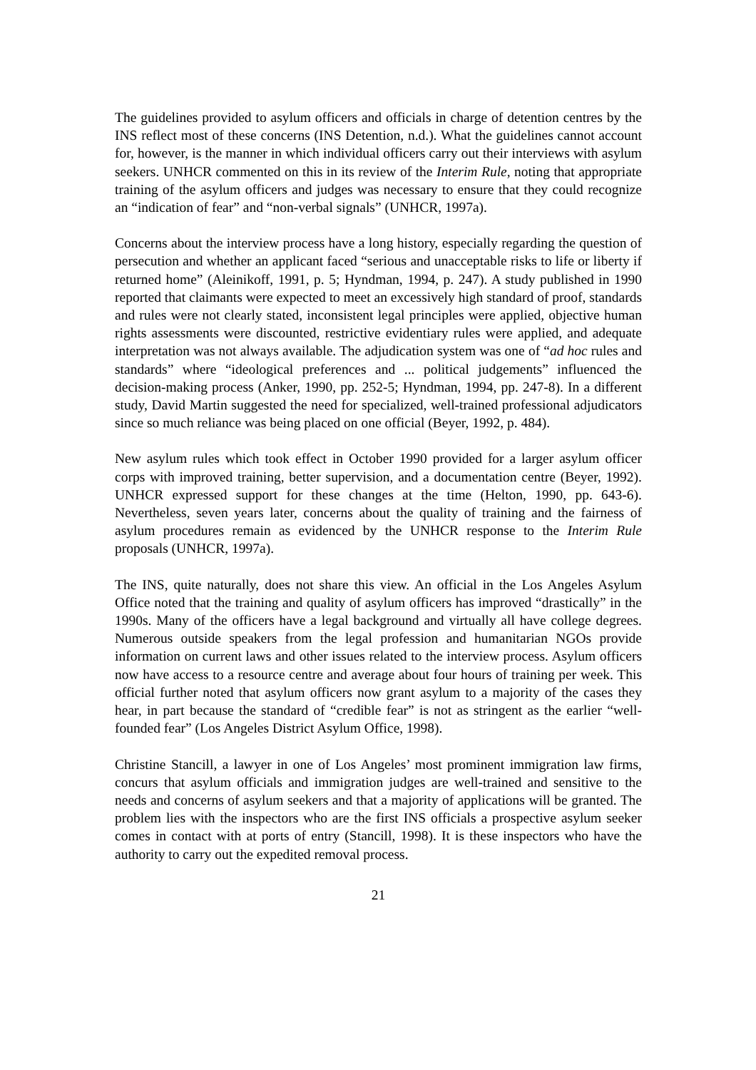The guidelines provided to asylum officers and officials in charge of detention centres by the INS reflect most of these concerns (INS Detention, n.d.). What the guidelines cannot account for, however, is the manner in which individual officers carry out their interviews with asylum seekers. UNHCR commented on this in its review of the Interim Rule, noting that appropriate training of the asylum officers and judges was necessary to ensure that they could recognize an “indication of fear” and “non-verbal signals” (UNHCR, 1997a).
Concerns about the interview process have a long history, especially regarding the question of persecution and whether an applicant faced “serious and unacceptable risks to life or liberty if returned home” (Aleinikoff, 1991, p. 5; Hyndman, 1994, p. 247). A study published in 1990 reported that claimants were expected to meet an excessively high standard of proof, standards and rules were not clearly stated, inconsistent legal principles were applied, objective human rights assessments were discounted, restrictive evidentiary rules were applied, and adequate interpretation was not always available. The adjudication system was one of “ad hoc rules and standards” where “ideological preferences and ... political judgements” influenced the decision-making process (Anker, 1990, pp. 252-5; Hyndman, 1994, pp. 247-8). In a different study, David Martin suggested the need for specialized, well-trained professional adjudicators since so much reliance was being placed on one official (Beyer, 1992, p. 484).
New asylum rules which took effect in October 1990 provided for a larger asylum officer corps with improved training, better supervision, and a documentation centre (Beyer, 1992). UNHCR expressed support for these changes at the time (Helton, 1990, pp. 643-6). Nevertheless, seven years later, concerns about the quality of training and the fairness of asylum procedures remain as evidenced by the UNHCR response to the Interim Rule proposals (UNHCR, 1997a).
The INS, quite naturally, does not share this view. An official in the Los Angeles Asylum Office noted that the training and quality of asylum officers has improved “drastically” in the 1990s. Many of the officers have a legal background and virtually all have college degrees. Numerous outside speakers from the legal profession and humanitarian NGOs provide information on current laws and other issues related to the interview process. Asylum officers now have access to a resource centre and average about four hours of training per week. This official further noted that asylum officers now grant asylum to a majority of the cases they hear, in part because the standard of “credible fear” is not as stringent as the earlier “well-founded fear” (Los Angeles District Asylum Office, 1998).
Christine Stancill, a lawyer in one of Los Angeles’ most prominent immigration law firms, concurs that asylum officials and immigration judges are well-trained and sensitive to the needs and concerns of asylum seekers and that a majority of applications will be granted. The problem lies with the inspectors who are the first INS officials a prospective asylum seeker comes in contact with at ports of entry (Stancill, 1998). It is these inspectors who have the authority to carry out the expedited removal process.
21